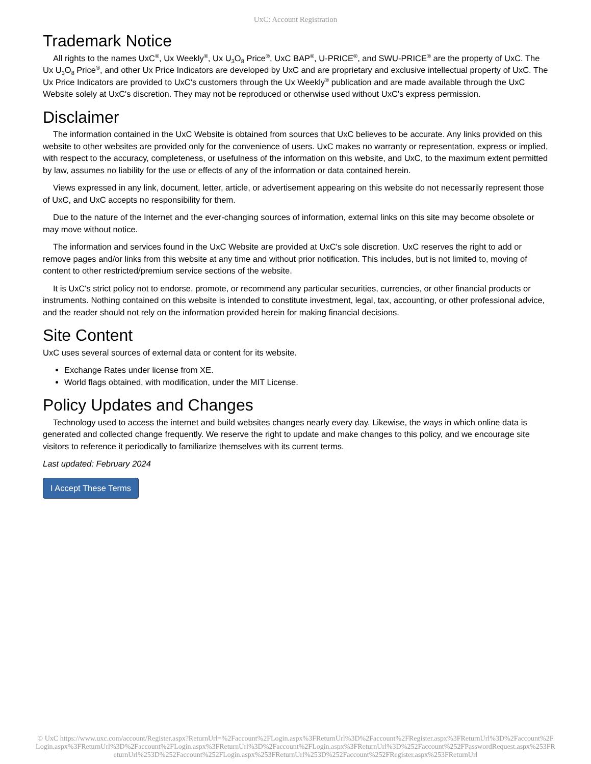UxC: Account Registration
Trademark Notice
All rights to the names UxC<sup>®</sup>, Ux Weekly<sup>®</sup>, Ux U<sub>3</sub>O<sub>8</sub> Price<sup>®</sup>, UxC BAP<sup>®</sup>, U-PRICE<sup>®</sup>, and SWU-PRICE<sup>®</sup> are the property of UxC. The Ux U<sub>3</sub>O<sub>8</sub> Price<sup>®</sup>, and other Ux Price Indicators are developed by UxC and are proprietary and exclusive intellectual property of UxC. The Ux Price Indicators are provided to UxC's customers through the Ux Weekly<sup>®</sup> publication and are made available through the UxC Website solely at UxC's discretion. They may not be reproduced or otherwise used without UxC's express permission.
Disclaimer
The information contained in the UxC Website is obtained from sources that UxC believes to be accurate. Any links provided on this website to other websites are provided only for the convenience of users. UxC makes no warranty or representation, express or implied, with respect to the accuracy, completeness, or usefulness of the information on this website, and UxC, to the maximum extent permitted by law, assumes no liability for the use or effects of any of the information or data contained herein.
Views expressed in any link, document, letter, article, or advertisement appearing on this website do not necessarily represent those of UxC, and UxC accepts no responsibility for them.
Due to the nature of the Internet and the ever-changing sources of information, external links on this site may become obsolete or may move without notice.
The information and services found in the UxC Website are provided at UxC's sole discretion. UxC reserves the right to add or remove pages and/or links from this website at any time and without prior notification. This includes, but is not limited to, moving of content to other restricted/premium service sections of the website.
It is UxC's strict policy not to endorse, promote, or recommend any particular securities, currencies, or other financial products or instruments. Nothing contained on this website is intended to constitute investment, legal, tax, accounting, or other professional advice, and the reader should not rely on the information provided herein for making financial decisions.
Site Content
UxC uses several sources of external data or content for its website.
Exchange Rates under license from XE.
World flags obtained, with modification, under the MIT License.
Policy Updates and Changes
Technology used to access the internet and build websites changes nearly every day. Likewise, the ways in which online data is generated and collected change frequently. We reserve the right to update and make changes to this policy, and we encourage site visitors to reference it periodically to familiarize themselves with its current terms.
Last updated: February 2024
I Accept These Terms
© UxC https://www.uxc.com/account/Register.aspx?ReturnUrl=%2Faccount%2FLogin.aspx%3FReturnUrl%3D%2Faccount%2FRegister.aspx%3FReturnUrl%3D%2Faccount%2FLogin.aspx%3FReturnUrl%3D%2Faccount%2FLogin.aspx%3FReturnUrl%3D%2Faccount%2FLogin.aspx%3FReturnUrl%3D%252Faccount%252FPasswordRequest.aspx%253FReturnUrl%253D%252Faccount%252FLogin.aspx%253FReturnUrl%253D%252Faccount%252FRegister.aspx%253FReturnUrl